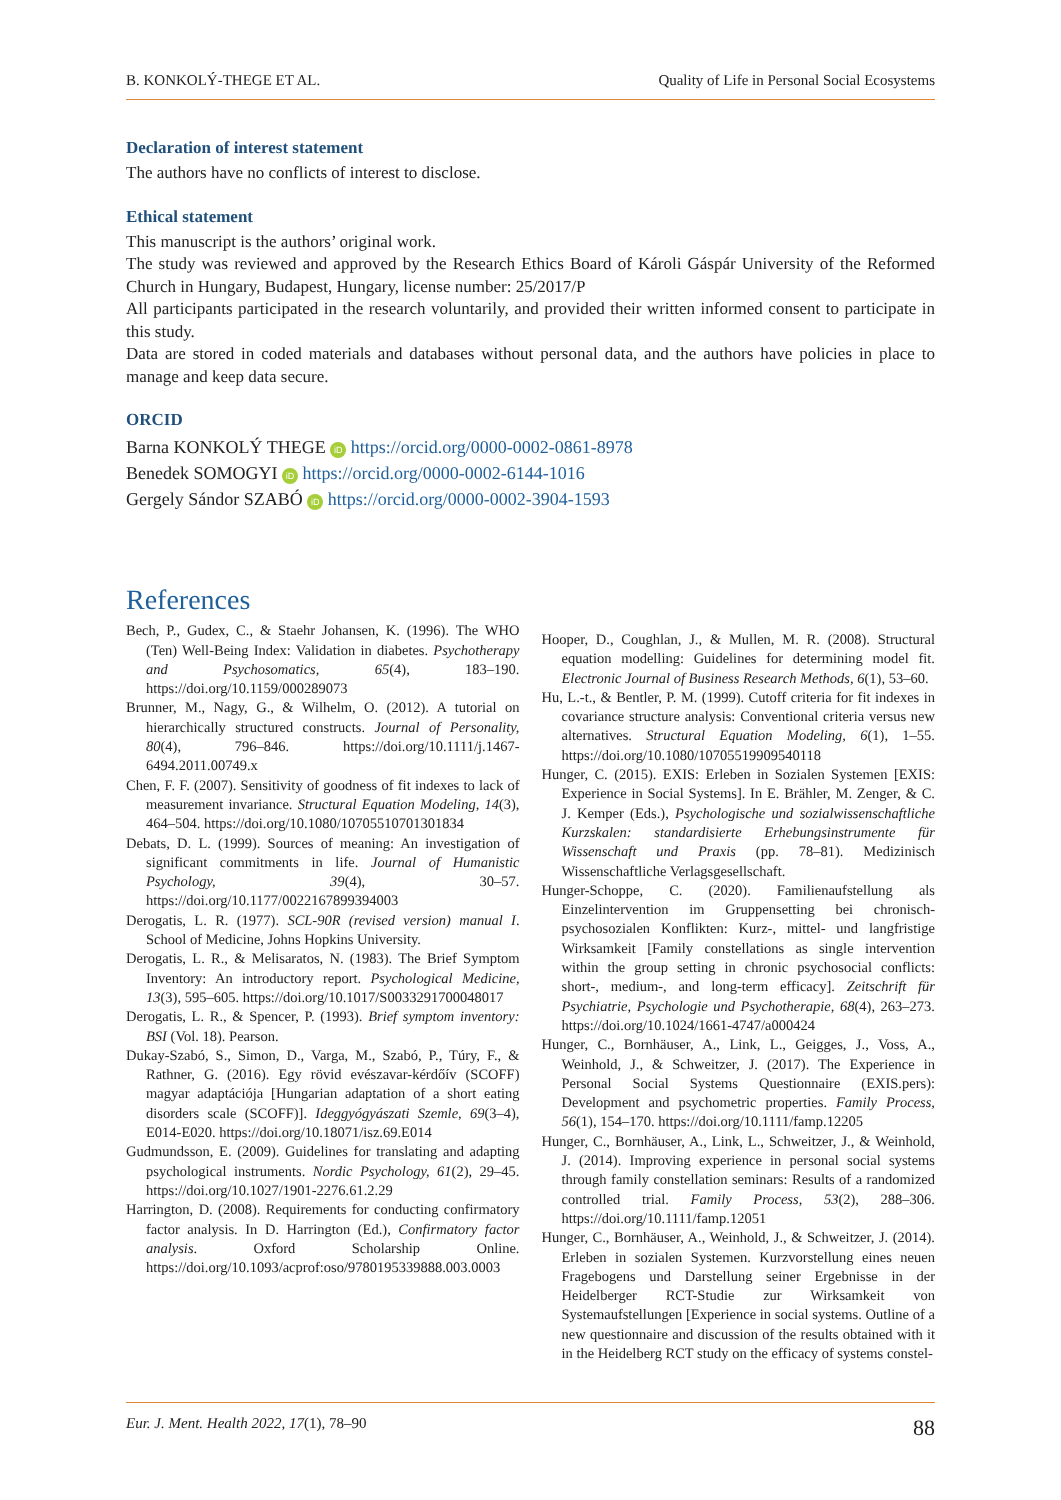B. KONKOLÝ-THEGE ET AL. Quality of Life in Personal Social Ecosystems
Declaration of interest statement
The authors have no conflicts of interest to disclose.
Ethical statement
This manuscript is the authors’ original work.
The study was reviewed and approved by the Research Ethics Board of Károli Gáspár University of the Reformed Church in Hungary, Budapest, Hungary, license number: 25/2017/P
All participants participated in the research voluntarily, and provided their written informed consent to participate in this study.
Data are stored in coded materials and databases without personal data, and the authors have policies in place to manage and keep data secure.
ORCID
Barna KONKOLÝ THEGE iD https://orcid.org/0000-0002-0861-8978
Benedek SOMOGYI iD https://orcid.org/0000-0002-6144-1016
Gergely Sándor SZABÓ iD https://orcid.org/0000-0002-3904-1593
References
Bech, P., Gudex, C., & Staehr Johansen, K. (1996). The WHO (Ten) Well-Being Index: Validation in diabetes. Psychotherapy and Psychosomatics, 65(4), 183–190. https://doi.org/10.1159/000289073
Brunner, M., Nagy, G., & Wilhelm, O. (2012). A tutorial on hierarchically structured constructs. Journal of Personality, 80(4), 796–846. https://doi.org/10.1111/j.1467-6494.2011.00749.x
Chen, F. F. (2007). Sensitivity of goodness of fit indexes to lack of measurement invariance. Structural Equation Modeling, 14(3), 464–504. https://doi.org/10.1080/10705510701301834
Debats, D. L. (1999). Sources of meaning: An investigation of significant commitments in life. Journal of Humanistic Psychology, 39(4), 30–57. https://doi.org/10.1177/0022167899394003
Derogatis, L. R. (1977). SCL-90R (revised version) manual I. School of Medicine, Johns Hopkins University.
Derogatis, L. R., & Melisaratos, N. (1983). The Brief Symptom Inventory: An introductory report. Psychological Medicine, 13(3), 595–605. https://doi.org/10.1017/S0033291700048017
Derogatis, L. R., & Spencer, P. (1993). Brief symptom inventory: BSI (Vol. 18). Pearson.
Dukay-Szabó, S., Simon, D., Varga, M., Szabó, P., Túry, F., & Rathner, G. (2016). Egy rövid evészavar-kérdőív (SCOFF) magyar adaptációja [Hungarian adaptation of a short eating disorders scale (SCOFF)]. Ideggyógyászati Szemle, 69(3–4), E014-E020. https://doi.org/10.18071/isz.69.E014
Gudmundsson, E. (2009). Guidelines for translating and adapting psychological instruments. Nordic Psychology, 61(2), 29–45. https://doi.org/10.1027/1901-2276.61.2.29
Harrington, D. (2008). Requirements for conducting confirmatory factor analysis. In D. Harrington (Ed.), Confirmatory factor analysis. Oxford Scholarship Online. https://doi.org/10.1093/acprof:oso/9780195339888.003.0003
Hooper, D., Coughlan, J., & Mullen, M. R. (2008). Structural equation modelling: Guidelines for determining model fit. Electronic Journal of Business Research Methods, 6(1), 53–60.
Hu, L.-t., & Bentler, P. M. (1999). Cutoff criteria for fit indexes in covariance structure analysis: Conventional criteria versus new alternatives. Structural Equation Modeling, 6(1), 1–55. https://doi.org/10.1080/10705519909540118
Hunger, C. (2015). EXIS: Erleben in Sozialen Systemen [EXIS: Experience in Social Systems]. In E. Brähler, M. Zenger, & C. J. Kemper (Eds.), Psychologische und sozialwissenschaftliche Kurzskalen: standardisierte Erhebungsinstrumente für Wissenschaft und Praxis (pp. 78–81). Medizinisch Wissenschaftliche Verlagsgesellschaft.
Hunger-Schoppe, C. (2020). Familienaufstellung als Einzelintervention im Gruppensetting bei chronisch-psychosozialen Konflikten: Kurz-, mittel- und langfristige Wirksamkeit [Family constellations as single intervention within the group setting in chronic psychosocial conflicts: short-, medium-, and long-term efficacy]. Zeitschrift für Psychiatrie, Psychologie und Psychotherapie, 68(4), 263–273. https://doi.org/10.1024/1661-4747/a000424
Hunger, C., Bornhäuser, A., Link, L., Geigges, J., Voss, A., Weinhold, J., & Schweitzer, J. (2017). The Experience in Personal Social Systems Questionnaire (EXIS.pers): Development and psychometric properties. Family Process, 56(1), 154–170. https://doi.org/10.1111/famp.12205
Hunger, C., Bornhäuser, A., Link, L., Schweitzer, J., & Weinhold, J. (2014). Improving experience in personal social systems through family constellation seminars: Results of a randomized controlled trial. Family Process, 53(2), 288–306. https://doi.org/10.1111/famp.12051
Hunger, C., Bornhäuser, A., Weinhold, J., & Schweitzer, J. (2014). Erleben in sozialen Systemen. Kurzvorstellung eines neuen Fragebogens und Darstellung seiner Ergebnisse in der Heidelberger RCT-Studie zur Wirksamkeit von Systemaufstellungen [Experience in social systems. Outline of a new questionnaire and discussion of the results obtained with it in the Heidelberg RCT study on the efficacy of systems constel-
Eur. J. Ment. Health 2022, 17(1), 78–90 88